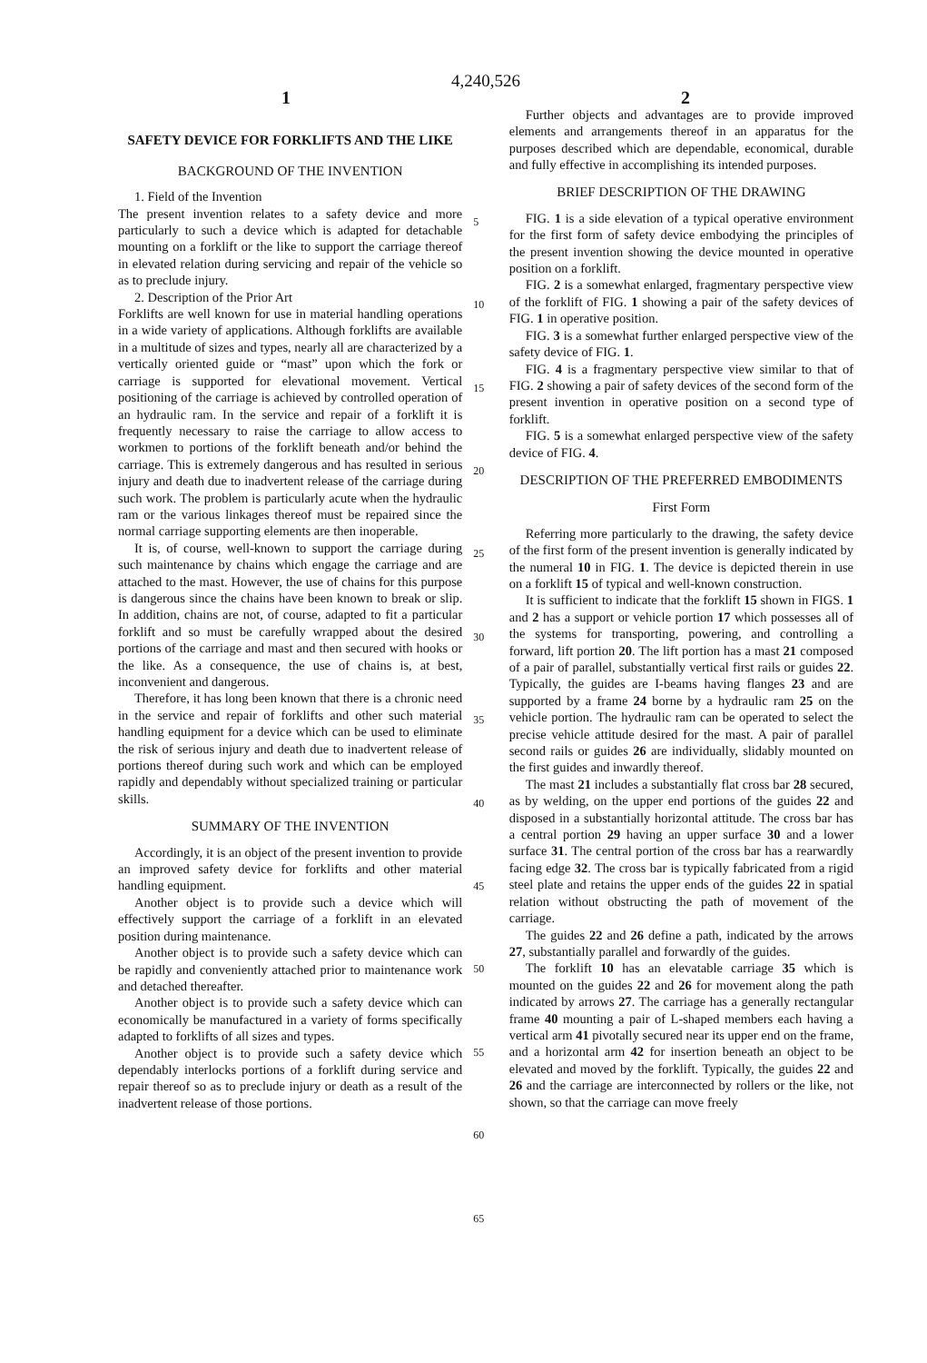4,240,526
1
2
SAFETY DEVICE FOR FORKLIFTS AND THE LIKE
BACKGROUND OF THE INVENTION
1. Field of the Invention
The present invention relates to a safety device and more particularly to such a device which is adapted for detachable mounting on a forklift or the like to support the carriage thereof in elevated relation during servicing and repair of the vehicle so as to preclude injury.
2. Description of the Prior Art
Forklifts are well known for use in material handling operations in a wide variety of applications. Although forklifts are available in a multitude of sizes and types, nearly all are characterized by a vertically oriented guide or “mast” upon which the fork or carriage is supported for elevational movement. Vertical positioning of the carriage is achieved by controlled operation of an hydraulic ram. In the service and repair of a forklift it is frequently necessary to raise the carriage to allow access to workmen to portions of the forklift beneath and/or behind the carriage. This is extremely dangerous and has resulted in serious injury and death due to inadvertent release of the carriage during such work. The problem is particularly acute when the hydraulic ram or the various linkages thereof must be repaired since the normal carriage supporting elements are then inoperable.
It is, of course, well-known to support the carriage during such maintenance by chains which engage the carriage and are attached to the mast. However, the use of chains for this purpose is dangerous since the chains have been known to break or slip. In addition, chains are not, of course, adapted to fit a particular forklift and so must be carefully wrapped about the desired portions of the carriage and mast and then secured with hooks or the like. As a consequence, the use of chains is, at best, inconvenient and dangerous.
Therefore, it has long been known that there is a chronic need in the service and repair of forklifts and other such material handling equipment for a device which can be used to eliminate the risk of serious injury and death due to inadvertent release of portions thereof during such work and which can be employed rapidly and dependably without specialized training or particular skills.
SUMMARY OF THE INVENTION
Accordingly, it is an object of the present invention to provide an improved safety device for forklifts and other material handling equipment.
Another object is to provide such a device which will effectively support the carriage of a forklift in an elevated position during maintenance.
Another object is to provide such a safety device which can be rapidly and conveniently attached prior to maintenance work and detached thereafter.
Another object is to provide such a safety device which can economically be manufactured in a variety of forms specifically adapted to forklifts of all sizes and types.
Another object is to provide such a safety device which dependably interlocks portions of a forklift during service and repair thereof so as to preclude injury or death as a result of the inadvertent release of those portions.
5
10
15
20
25
30
35
40
45
50
55
60
65
Further objects and advantages are to provide improved elements and arrangements thereof in an apparatus for the purposes described which are dependable, economical, durable and fully effective in accomplishing its intended purposes.
BRIEF DESCRIPTION OF THE DRAWING
FIG. 1 is a side elevation of a typical operative environment for the first form of safety device embodying the principles of the present invention showing the device mounted in operative position on a forklift.
FIG. 2 is a somewhat enlarged, fragmentary perspective view of the forklift of FIG. 1 showing a pair of the safety devices of FIG. 1 in operative position.
FIG. 3 is a somewhat further enlarged perspective view of the safety device of FIG. 1.
FIG. 4 is a fragmentary perspective view similar to that of FIG. 2 showing a pair of safety devices of the second form of the present invention in operative position on a second type of forklift.
FIG. 5 is a somewhat enlarged perspective view of the safety device of FIG. 4.
DESCRIPTION OF THE PREFERRED EMBODIMENTS
First Form
Referring more particularly to the drawing, the safety device of the first form of the present invention is generally indicated by the numeral 10 in FIG. 1. The device is depicted therein in use on a forklift 15 of typical and well-known construction.
It is sufficient to indicate that the forklift 15 shown in FIGS. 1 and 2 has a support or vehicle portion 17 which possesses all of the systems for transporting, powering, and controlling a forward, lift portion 20. The lift portion has a mast 21 composed of a pair of parallel, substantially vertical first rails or guides 22. Typically, the guides are I-beams having flanges 23 and are supported by a frame 24 borne by a hydraulic ram 25 on the vehicle portion. The hydraulic ram can be operated to select the precise vehicle attitude desired for the mast. A pair of parallel second rails or guides 26 are individually, slidably mounted on the first guides and inwardly thereof.
The mast 21 includes a substantially flat cross bar 28 secured, as by welding, on the upper end portions of the guides 22 and disposed in a substantially horizontal attitude. The cross bar has a central portion 29 having an upper surface 30 and a lower surface 31. The central portion of the cross bar has a rearwardly facing edge 32. The cross bar is typically fabricated from a rigid steel plate and retains the upper ends of the guides 22 in spatial relation without obstructing the path of movement of the carriage.
The guides 22 and 26 define a path, indicated by the arrows 27, substantially parallel and forwardly of the guides.
The forklift 10 has an elevatable carriage 35 which is mounted on the guides 22 and 26 for movement along the path indicated by arrows 27. The carriage has a generally rectangular frame 40 mounting a pair of L-shaped members each having a vertical arm 41 pivotally secured near its upper end on the frame, and a horizontal arm 42 for insertion beneath an object to be elevated and moved by the forklift. Typically, the guides 22 and 26 and the carriage are interconnected by rollers or the like, not shown, so that the carriage can move freely